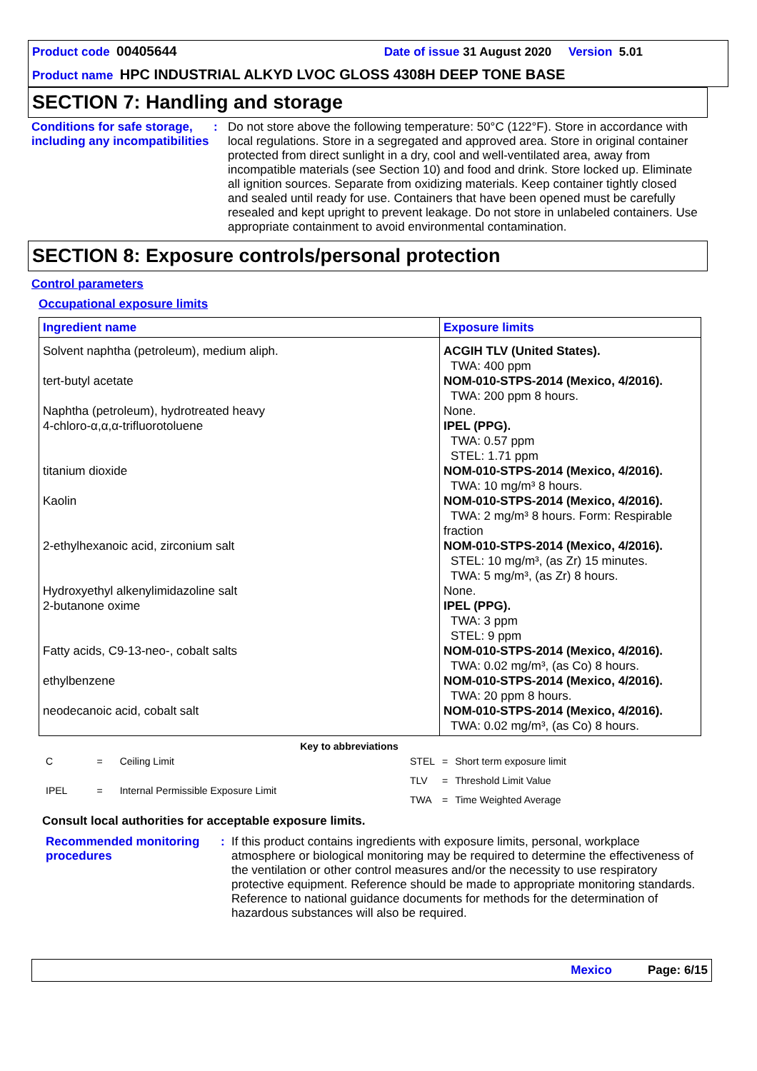Product code 00405644 Date of issue 31 August 2020 Version 5.01
Product name HPC INDUSTRIAL ALKYD LVOC GLOSS 4308H DEEP TONE BASE
SECTION 7: Handling and storage
Conditions for safe storage, including any incompatibilities
: Do not store above the following temperature: 50°C (122°F). Store in accordance with local regulations. Store in a segregated and approved area. Store in original container protected from direct sunlight in a dry, cool and well-ventilated area, away from incompatible materials (see Section 10) and food and drink. Store locked up. Eliminate all ignition sources. Separate from oxidizing materials. Keep container tightly closed and sealed until ready for use. Containers that have been opened must be carefully resealed and kept upright to prevent leakage. Do not store in unlabeled containers. Use appropriate containment to avoid environmental contamination.
SECTION 8: Exposure controls/personal protection
Control parameters
Occupational exposure limits
| Ingredient name | Exposure limits |
| --- | --- |
| Solvent naphtha (petroleum), medium aliph. tert-butyl acetate Naphtha (petroleum), hydrotreated heavy 4-chloro-α,α,α-trifluorotoluene titanium dioxide Kaolin 2-ethylhexanoic acid, zirconium salt Hydroxyethyl alkenylimidazoline salt 2-butanone oxime Fatty acids, C9-13-neo-, cobalt salts ethylbenzene neodecanoic acid, cobalt salt | ACGIH TLV (United States). TWA: 400 ppm NOM-010-STPS-2014 (Mexico, 4/2016). TWA: 200 ppm 8 hours. None. IPEL (PPG). TWA: 0.57 ppm STEL: 1.71 ppm NOM-010-STPS-2014 (Mexico, 4/2016). TWA: 10 mg/m³ 8 hours. NOM-010-STPS-2014 (Mexico, 4/2016). TWA: 2 mg/m³ 8 hours. Form: Respirable fraction NOM-010-STPS-2014 (Mexico, 4/2016). STEL: 10 mg/m³, (as Zr) 15 minutes. TWA: 5 mg/m³, (as Zr) 8 hours. None. IPEL (PPG). TWA: 3 ppm STEL: 9 ppm NOM-010-STPS-2014 (Mexico, 4/2016). TWA: 0.02 mg/m³, (as Co) 8 hours. NOM-010-STPS-2014 (Mexico, 4/2016). TWA: 20 ppm 8 hours. NOM-010-STPS-2014 (Mexico, 4/2016). TWA: 0.02 mg/m³, (as Co) 8 hours. |
Key to abbreviations
| C | = | Ceiling Limit |
| IPEL | = | Internal Permissible Exposure Limit |
| STEL | = | Short term exposure limit |
| TLV | = | Threshold Limit Value |
| TWA | = | Time Weighted Average |
Consult local authorities for acceptable exposure limits.
Recommended monitoring procedures
: If this product contains ingredients with exposure limits, personal, workplace atmosphere or biological monitoring may be required to determine the effectiveness of the ventilation or other control measures and/or the necessity to use respiratory protective equipment. Reference should be made to appropriate monitoring standards. Reference to national guidance documents for methods for the determination of hazardous substances will also be required.
Mexico Page: 6/15